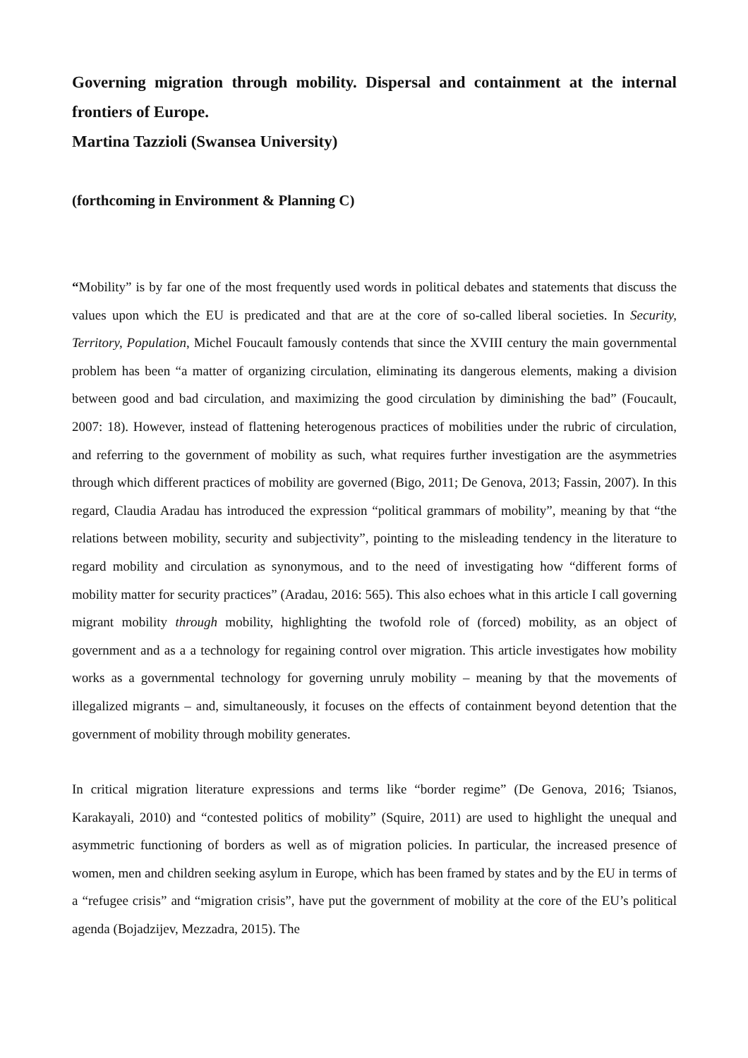Governing migration through mobility. Dispersal and containment at the internal frontiers of Europe.
Martina Tazzioli (Swansea University)
(forthcoming in Environment & Planning C)
“Mobility” is by far one of the most frequently used words in political debates and statements that discuss the values upon which the EU is predicated and that are at the core of so-called liberal societies. In Security, Territory, Population, Michel Foucault famously contends that since the XVIII century the main governmental problem has been “a matter of organizing circulation, eliminating its dangerous elements, making a division between good and bad circulation, and maximizing the good circulation by diminishing the bad” (Foucault, 2007: 18). However, instead of flattening heterogenous practices of mobilities under the rubric of circulation, and referring to the government of mobility as such, what requires further investigation are the asymmetries through which different practices of mobility are governed (Bigo, 2011; De Genova, 2013; Fassin, 2007). In this regard, Claudia Aradau has introduced the expression “political grammars of mobility”, meaning by that “the relations between mobility, security and subjectivity”, pointing to the misleading tendency in the literature to regard mobility and circulation as synonymous, and to the need of investigating how “different forms of mobility matter for security practices” (Aradau, 2016: 565). This also echoes what in this article I call governing migrant mobility through mobility, highlighting the twofold role of (forced) mobility, as an object of government and as a a technology for regaining control over migration. This article investigates how mobility works as a governmental technology for governing unruly mobility – meaning by that the movements of illegalized migrants – and, simultaneously, it focuses on the effects of containment beyond detention that the government of mobility through mobility generates.
In critical migration literature expressions and terms like “border regime” (De Genova, 2016; Tsianos, Karakayali, 2010) and “contested politics of mobility” (Squire, 2011) are used to highlight the unequal and asymmetric functioning of borders as well as of migration policies. In particular, the increased presence of women, men and children seeking asylum in Europe, which has been framed by states and by the EU in terms of a “refugee crisis” and “migration crisis”, have put the government of mobility at the core of the EU’s political agenda (Bojadzijev, Mezzadra, 2015). The